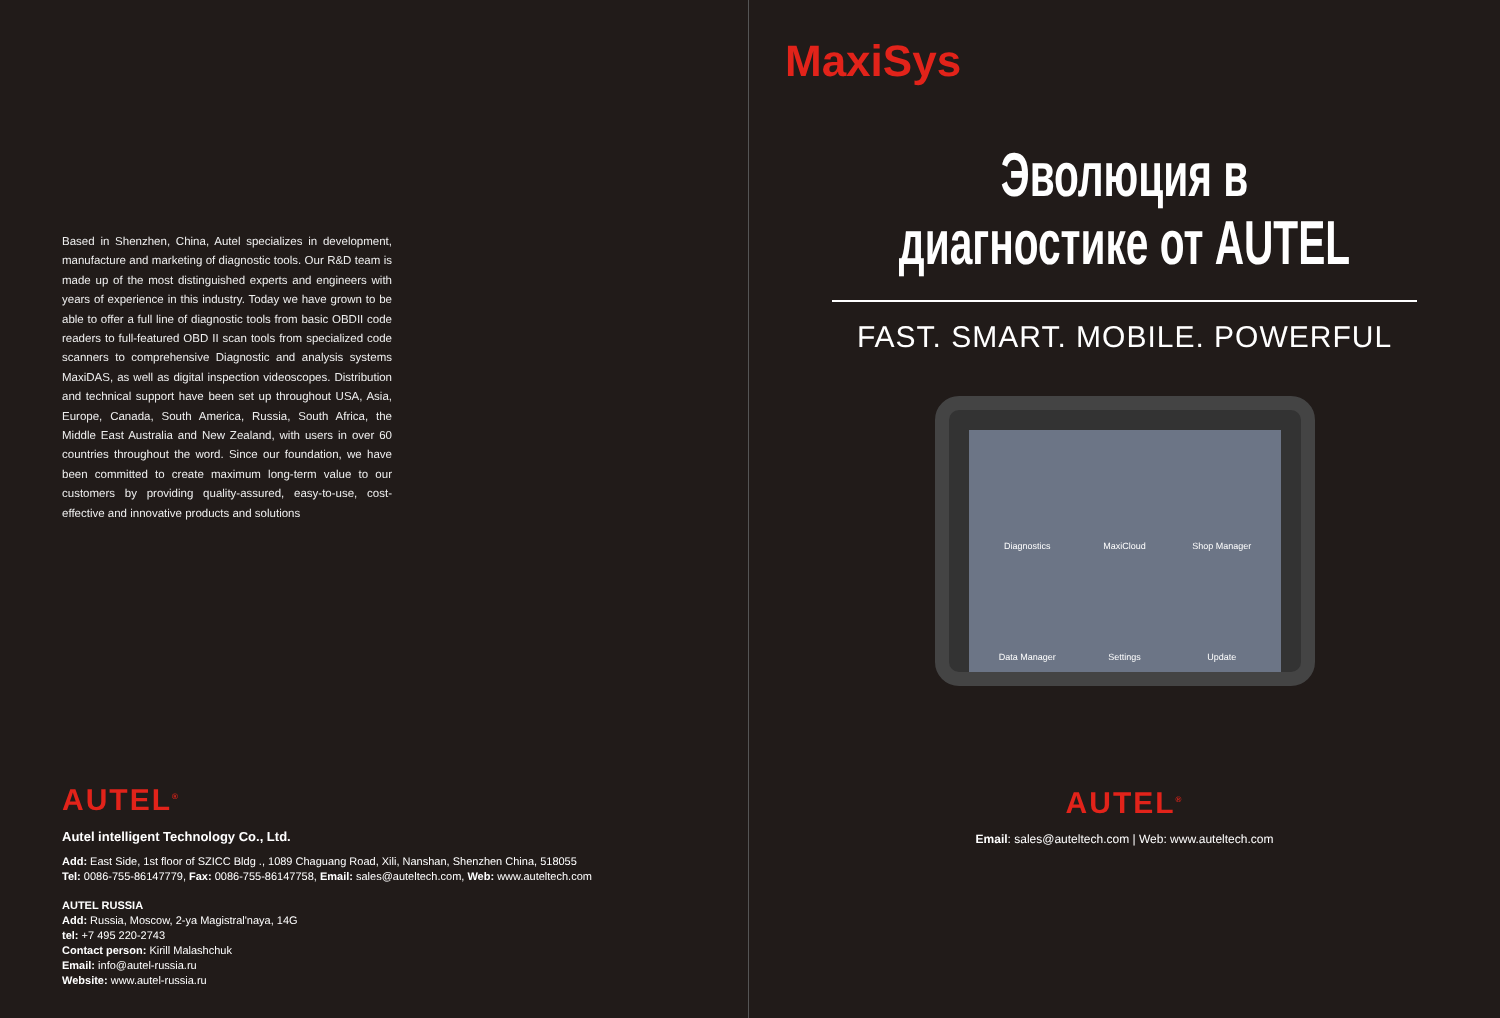Based in Shenzhen, China, Autel specializes in development, manufacture and marketing of diagnostic tools. Our R&D team is made up of the most distinguished experts and engineers with years of experience in this industry. Today we have grown to be able to offer a full line of diagnostic tools from basic OBDII code readers to full-featured OBD II scan tools from specialized code scanners to comprehensive Diagnostic and analysis systems MaxiDAS, as well as digital inspection videoscopes. Distribution and technical support have been set up throughout USA, Asia, Europe, Canada, South America, Russia, South Africa, the Middle East Australia and New Zealand, with users in over 60 countries throughout the word. Since our foundation, we have been committed to create maximum long-term value to our customers by providing quality-assured, easy-to-use, cost-effective and innovative products and solutions
AUTEL<sup>®</sup>
Autel intelligent Technology Co., Ltd.
Add: East Side, 1st floor of SZICC Bldg ., 1089 Chaguang Road, Xili, Nanshan, Shenzhen China, 518055
Tel: 0086-755-86147779, Fax: 0086-755-86147758, Email: sales@auteltech.com, Web: www.auteltech.com
AUTEL RUSSIA
Add: Russia, Moscow, 2-ya Magistral'naya, 14G
tel: +7 495 220-2743
Contact person: Kirill Malashchuk
Email: info@autel-russia.ru
Website: www.autel-russia.ru
MaxiSys
Эволюция в
диагностике от AUTEL
FAST. SMART. MOBILE. POWERFUL
Diagnostics MaxiCloud Shop Manager Data Manager Settings Update
AUTEL<sup>®</sup>
Email: sales@auteltech.com | Web: www.auteltech.com